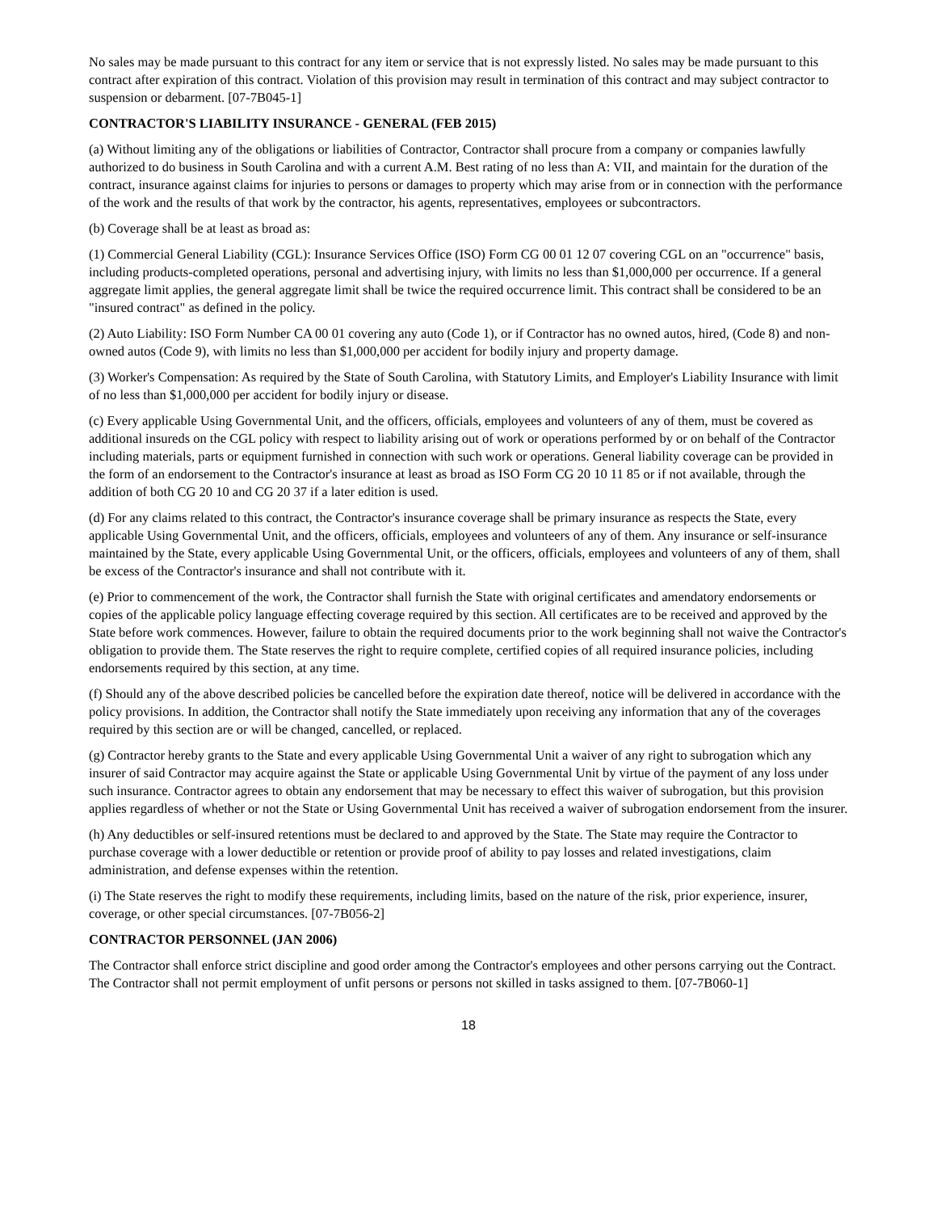No sales may be made pursuant to this contract for any item or service that is not expressly listed. No sales may be made pursuant to this contract after expiration of this contract. Violation of this provision may result in termination of this contract and may subject contractor to suspension or debarment. [07-7B045-1]
CONTRACTOR'S LIABILITY INSURANCE - GENERAL (FEB 2015)
(a) Without limiting any of the obligations or liabilities of Contractor, Contractor shall procure from a company or companies lawfully authorized to do business in South Carolina and with a current A.M. Best rating of no less than A: VII, and maintain for the duration of the contract, insurance against claims for injuries to persons or damages to property which may arise from or in connection with the performance of the work and the results of that work by the contractor, his agents, representatives, employees or subcontractors.
(b) Coverage shall be at least as broad as:
(1) Commercial General Liability (CGL): Insurance Services Office (ISO) Form CG 00 01 12 07 covering CGL on an "occurrence" basis, including products-completed operations, personal and advertising injury, with limits no less than $1,000,000 per occurrence. If a general aggregate limit applies, the general aggregate limit shall be twice the required occurrence limit. This contract shall be considered to be an "insured contract" as defined in the policy.
(2) Auto Liability: ISO Form Number CA 00 01 covering any auto (Code 1), or if Contractor has no owned autos, hired, (Code 8) and non-owned autos (Code 9), with limits no less than $1,000,000 per accident for bodily injury and property damage.
(3) Worker's Compensation: As required by the State of South Carolina, with Statutory Limits, and Employer's Liability Insurance with limit of no less than $1,000,000 per accident for bodily injury or disease.
(c) Every applicable Using Governmental Unit, and the officers, officials, employees and volunteers of any of them, must be covered as additional insureds on the CGL policy with respect to liability arising out of work or operations performed by or on behalf of the Contractor including materials, parts or equipment furnished in connection with such work or operations. General liability coverage can be provided in the form of an endorsement to the Contractor's insurance at least as broad as ISO Form CG 20 10 11 85 or if not available, through the addition of both CG 20 10 and CG 20 37 if a later edition is used.
(d) For any claims related to this contract, the Contractor's insurance coverage shall be primary insurance as respects the State, every applicable Using Governmental Unit, and the officers, officials, employees and volunteers of any of them. Any insurance or self-insurance maintained by the State, every applicable Using Governmental Unit, or the officers, officials, employees and volunteers of any of them, shall be excess of the Contractor's insurance and shall not contribute with it.
(e) Prior to commencement of the work, the Contractor shall furnish the State with original certificates and amendatory endorsements or copies of the applicable policy language effecting coverage required by this section. All certificates are to be received and approved by the State before work commences. However, failure to obtain the required documents prior to the work beginning shall not waive the Contractor's obligation to provide them. The State reserves the right to require complete, certified copies of all required insurance policies, including endorsements required by this section, at any time.
(f) Should any of the above described policies be cancelled before the expiration date thereof, notice will be delivered in accordance with the policy provisions. In addition, the Contractor shall notify the State immediately upon receiving any information that any of the coverages required by this section are or will be changed, cancelled, or replaced.
(g) Contractor hereby grants to the State and every applicable Using Governmental Unit a waiver of any right to subrogation which any insurer of said Contractor may acquire against the State or applicable Using Governmental Unit by virtue of the payment of any loss under such insurance. Contractor agrees to obtain any endorsement that may be necessary to effect this waiver of subrogation, but this provision applies regardless of whether or not the State or Using Governmental Unit has received a waiver of subrogation endorsement from the insurer.
(h) Any deductibles or self-insured retentions must be declared to and approved by the State. The State may require the Contractor to purchase coverage with a lower deductible or retention or provide proof of ability to pay losses and related investigations, claim administration, and defense expenses within the retention.
(i) The State reserves the right to modify these requirements, including limits, based on the nature of the risk, prior experience, insurer, coverage, or other special circumstances. [07-7B056-2]
CONTRACTOR PERSONNEL (JAN 2006)
The Contractor shall enforce strict discipline and good order among the Contractor's employees and other persons carrying out the Contract. The Contractor shall not permit employment of unfit persons or persons not skilled in tasks assigned to them. [07-7B060-1]
18